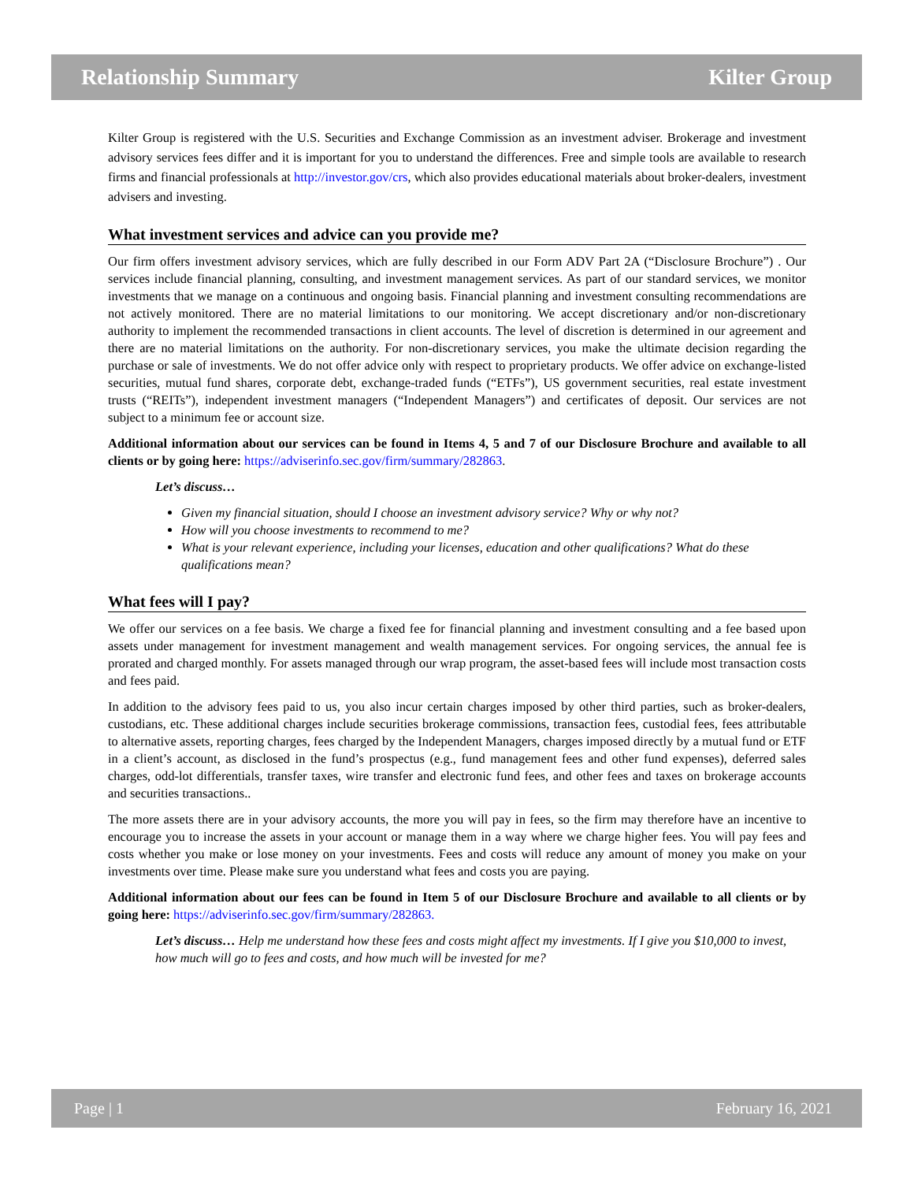Relationship Summary Kilter Group
Kilter Group is registered with the U.S. Securities and Exchange Commission as an investment adviser. Brokerage and investment advisory services fees differ and it is important for you to understand the differences. Free and simple tools are available to research firms and financial professionals at http://investor.gov/crs, which also provides educational materials about broker-dealers, investment advisers and investing.
What investment services and advice can you provide me?
Our firm offers investment advisory services, which are fully described in our Form ADV Part 2A (“Disclosure Brochure”) . Our services include financial planning, consulting, and investment management services. As part of our standard services, we monitor investments that we manage on a continuous and ongoing basis. Financial planning and investment consulting recommendations are not actively monitored. There are no material limitations to our monitoring. We accept discretionary and/or non-discretionary authority to implement the recommended transactions in client accounts. The level of discretion is determined in our agreement and there are no material limitations on the authority. For non-discretionary services, you make the ultimate decision regarding the purchase or sale of investments. We do not offer advice only with respect to proprietary products. We offer advice on exchange-listed securities, mutual fund shares, corporate debt, exchange-traded funds (“ETFs”), US government securities, real estate investment trusts (“REITs”), independent investment managers (“Independent Managers”) and certificates of deposit. Our services are not subject to a minimum fee or account size.
Additional information about our services can be found in Items 4, 5 and 7 of our Disclosure Brochure and available to all clients or by going here: https://adviserinfo.sec.gov/firm/summary/282863.
Let’s discuss…
Given my financial situation, should I choose an investment advisory service? Why or why not?
How will you choose investments to recommend to me?
What is your relevant experience, including your licenses, education and other qualifications? What do these qualifications mean?
What fees will I pay?
We offer our services on a fee basis. We charge a fixed fee for financial planning and investment consulting and a fee based upon assets under management for investment management and wealth management services. For ongoing services, the annual fee is prorated and charged monthly. For assets managed through our wrap program, the asset-based fees will include most transaction costs and fees paid.
In addition to the advisory fees paid to us, you also incur certain charges imposed by other third parties, such as broker-dealers, custodians, etc. These additional charges include securities brokerage commissions, transaction fees, custodial fees, fees attributable to alternative assets, reporting charges, fees charged by the Independent Managers, charges imposed directly by a mutual fund or ETF in a client’s account, as disclosed in the fund’s prospectus (e.g., fund management fees and other fund expenses), deferred sales charges, odd-lot differentials, transfer taxes, wire transfer and electronic fund fees, and other fees and taxes on brokerage accounts and securities transactions..
The more assets there are in your advisory accounts, the more you will pay in fees, so the firm may therefore have an incentive to encourage you to increase the assets in your account or manage them in a way where we charge higher fees. You will pay fees and costs whether you make or lose money on your investments. Fees and costs will reduce any amount of money you make on your investments over time. Please make sure you understand what fees and costs you are paying.
Additional information about our fees can be found in Item 5 of our Disclosure Brochure and available to all clients or by going here: https://adviserinfo.sec.gov/firm/summary/282863.
Let’s discuss… Help me understand how these fees and costs might affect my investments. If I give you $10,000 to invest, how much will go to fees and costs, and how much will be invested for me?
Page | 1 February 16, 2021